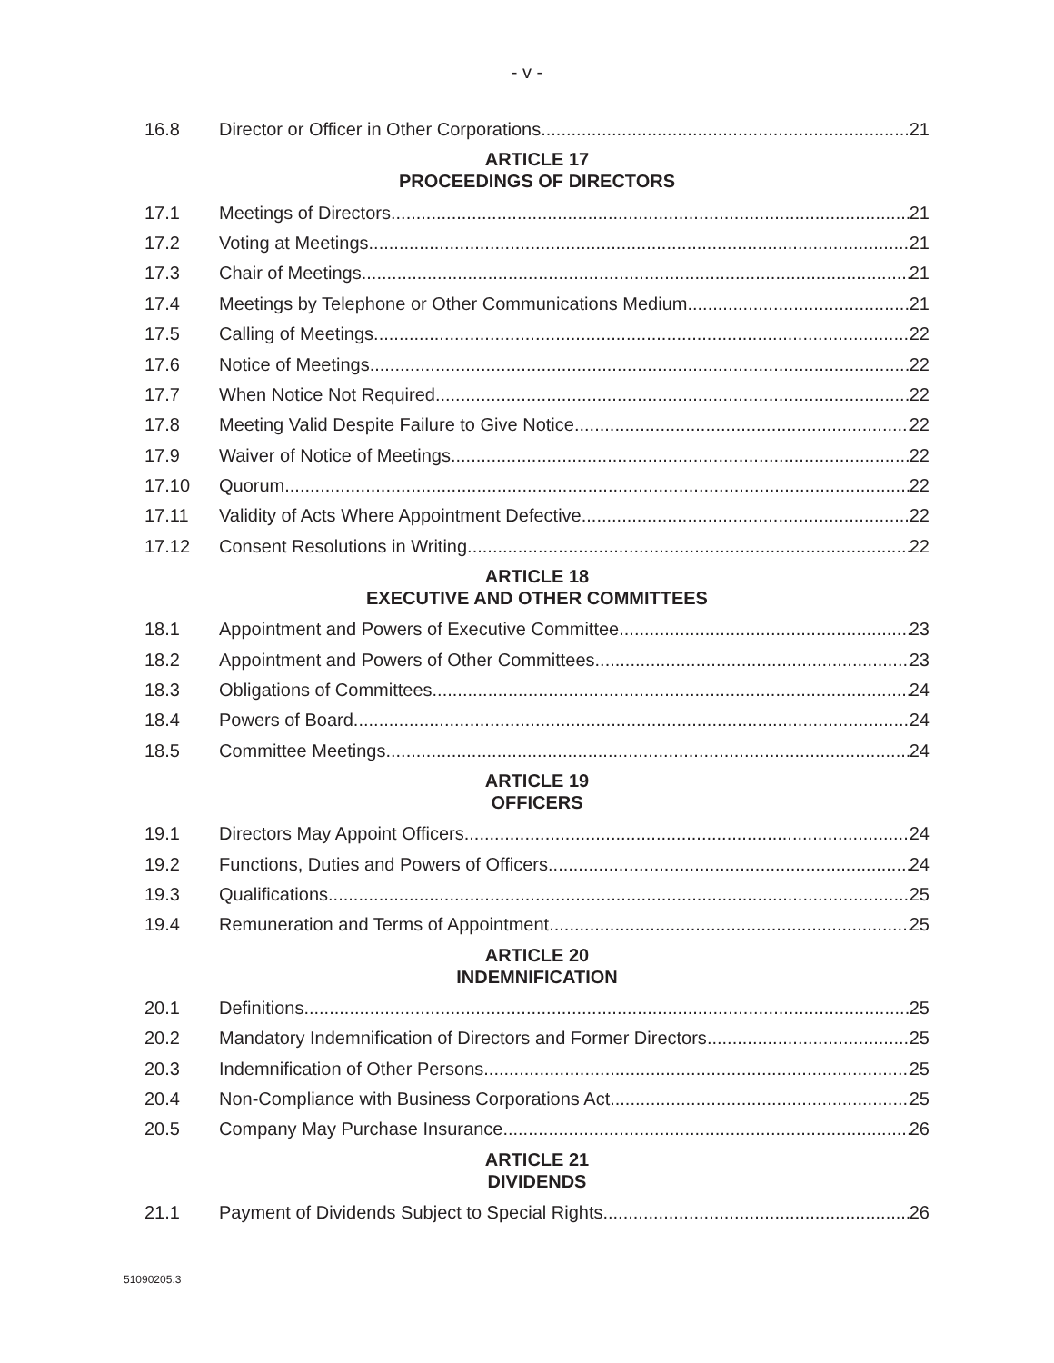- v -
16.8 Director or Officer in Other Corporations 21
ARTICLE 17
PROCEEDINGS OF DIRECTORS
17.1 Meetings of Directors 21
17.2 Voting at Meetings 21
17.3 Chair of Meetings 21
17.4 Meetings by Telephone or Other Communications Medium 21
17.5 Calling of Meetings 22
17.6 Notice of Meetings 22
17.7 When Notice Not Required 22
17.8 Meeting Valid Despite Failure to Give Notice 22
17.9 Waiver of Notice of Meetings 22
17.10 Quorum 22
17.11 Validity of Acts Where Appointment Defective 22
17.12 Consent Resolutions in Writing 22
ARTICLE 18
EXECUTIVE AND OTHER COMMITTEES
18.1 Appointment and Powers of Executive Committee 23
18.2 Appointment and Powers of Other Committees 23
18.3 Obligations of Committees 24
18.4 Powers of Board 24
18.5 Committee Meetings 24
ARTICLE 19
OFFICERS
19.1 Directors May Appoint Officers 24
19.2 Functions, Duties and Powers of Officers 24
19.3 Qualifications 25
19.4 Remuneration and Terms of Appointment 25
ARTICLE 20
INDEMNIFICATION
20.1 Definitions 25
20.2 Mandatory Indemnification of Directors and Former Directors 25
20.3 Indemnification of Other Persons 25
20.4 Non-Compliance with Business Corporations Act 25
20.5 Company May Purchase Insurance 26
ARTICLE 21
DIVIDENDS
21.1 Payment of Dividends Subject to Special Rights 26
51090205.3